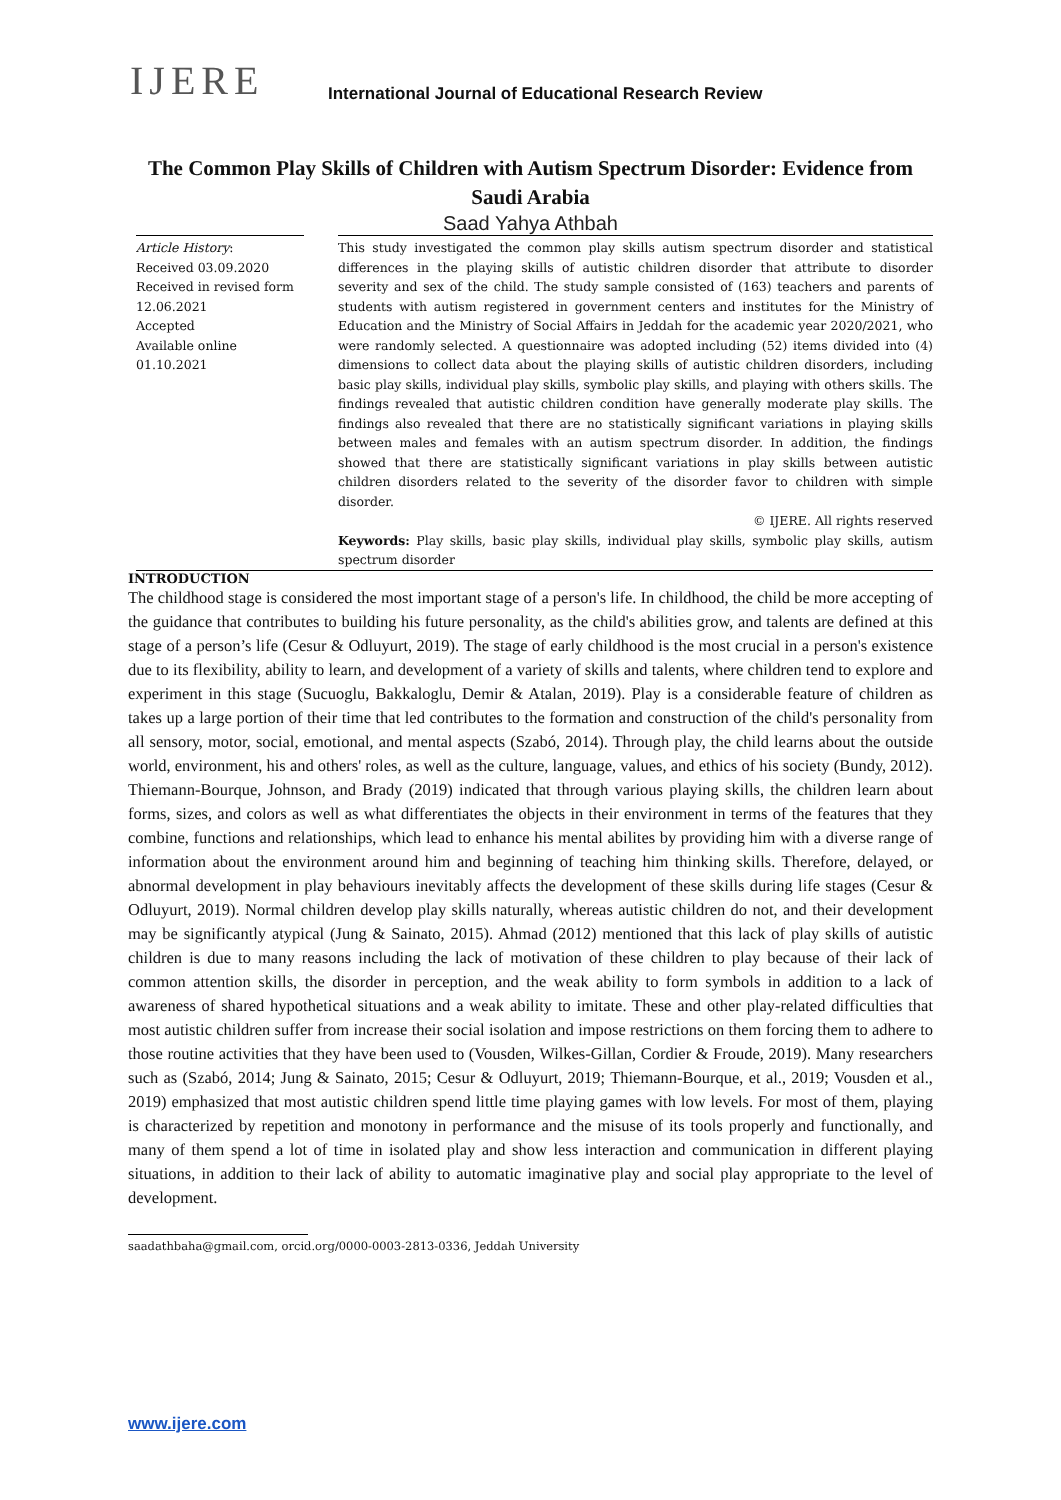IJERE
International Journal of Educational Research Review
The Common Play Skills of Children with Autism Spectrum Disorder: Evidence from Saudi Arabia
Saad Yahya Athbah
Article History:
Received 03.09.2020
Received in revised form 12.06.2021
Accepted
Available online 01.10.2021
This study investigated the common play skills autism spectrum disorder and statistical differences in the playing skills of autistic children disorder that attribute to disorder severity and sex of the child. The study sample consisted of (163) teachers and parents of students with autism registered in government centers and institutes for the Ministry of Education and the Ministry of Social Affairs in Jeddah for the academic year 2020/2021, who were randomly selected. A questionnaire was adopted including (52) items divided into (4) dimensions to collect data about the playing skills of autistic children disorders, including basic play skills, individual play skills, symbolic play skills, and playing with others skills. The findings revealed that autistic children condition have generally moderate play skills. The findings also revealed that there are no statistically significant variations in playing skills between males and females with an autism spectrum disorder. In addition, the findings showed that there are statistically significant variations in play skills between autistic children disorders related to the severity of the disorder favor to children with simple disorder.
© IJERE. All rights reserved
Keywords: Play skills, basic play skills, individual play skills, symbolic play skills, autism spectrum disorder
INTRODUCTION
The childhood stage is considered the most important stage of a person's life. In childhood, the child be more accepting of the guidance that contributes to building his future personality, as the child's abilities grow, and talents are defined at this stage of a person’s life (Cesur & Odluyurt, 2019). The stage of early childhood is the most crucial in a person's existence due to its flexibility, ability to learn, and development of a variety of skills and talents, where children tend to explore and experiment in this stage (Sucuoglu, Bakkaloglu, Demir & Atalan, 2019). Play is a considerable feature of children as takes up a large portion of their time that led contributes to the formation and construction of the child's personality from all sensory, motor, social, emotional, and mental aspects (Szabó, 2014). Through play, the child learns about the outside world, environment, his and others' roles, as well as the culture, language, values, and ethics of his society (Bundy, 2012). Thiemann-Bourque, Johnson, and Brady (2019) indicated that through various playing skills, the children learn about forms, sizes, and colors as well as what differentiates the objects in their environment in terms of the features that they combine, functions and relationships, which lead to enhance his mental abilites by providing him with a diverse range of information about the environment around him and beginning of teaching him thinking skills. Therefore, delayed, or abnormal development in play behaviours inevitably affects the development of these skills during life stages (Cesur & Odluyurt, 2019). Normal children develop play skills naturally, whereas autistic children do not, and their development may be significantly atypical (Jung & Sainato, 2015). Ahmad (2012) mentioned that this lack of play skills of autistic children is due to many reasons including the lack of motivation of these children to play because of their lack of common attention skills, the disorder in perception, and the weak ability to form symbols in addition to a lack of awareness of shared hypothetical situations and a weak ability to imitate. These and other play-related difficulties that most autistic children suffer from increase their social isolation and impose restrictions on them forcing them to adhere to those routine activities that they have been used to (Vousden, Wilkes-Gillan, Cordier & Froude, 2019). Many researchers such as (Szabó, 2014; Jung & Sainato, 2015; Cesur & Odluyurt, 2019; Thiemann-Bourque, et al., 2019; Vousden et al., 2019) emphasized that most autistic children spend little time playing games with low levels. For most of them, playing is characterized by repetition and monotony in performance and the misuse of its tools properly and functionally, and many of them spend a lot of time in isolated play and show less interaction and communication in different playing situations, in addition to their lack of ability to automatic imaginative play and social play appropriate to the level of development.
saadathbaha@gmail.com, orcid.org/0000-0003-2813-0336, Jeddah University
www.ijere.com